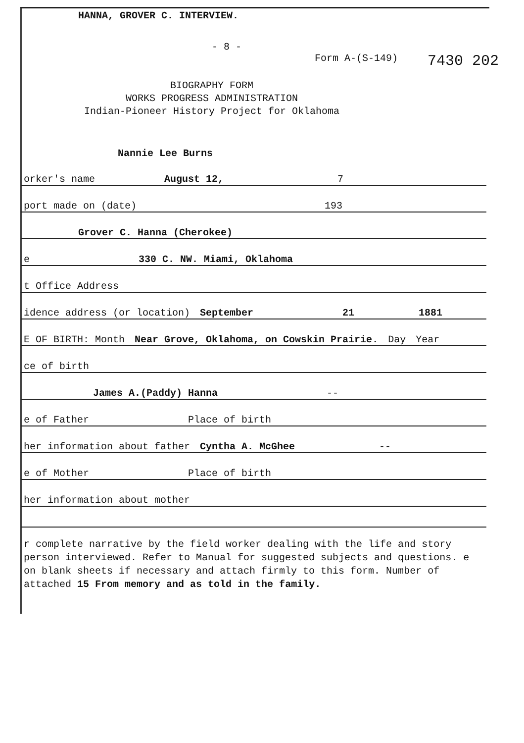HANNA, GROVER C. INTERVIEW.
- 8 -
Form A-(S-149) 7430 202
BIOGRAPHY FORM
WORKS PROGRESS ADMINISTRATION
Indian-Pioneer History Project for Oklahoma
Nannie Lee Burns
orker's name August 12, 7
port made on (date) 193
Grover C. Hanna (Cherokee)
e 330 C. NW. Miami, Oklahoma
t Office Address
idence address (or location) September 21 1881
E OF BIRTH: Month Near Grove, Oklahoma, on Cowskin Prairie. Day Year
ce of birth
James A.(Paddy) Hanna --
e of Father Place of birth
her information about father Cyntha A. McGhee --
e of Mother Place of birth
her information about mother
r complete narrative by the field worker dealing with the life and story person interviewed. Refer to Manual for suggested subjects and questions. e on blank sheets if necessary and attach firmly to this form. Number of attached 15 From memory and as told in the family.